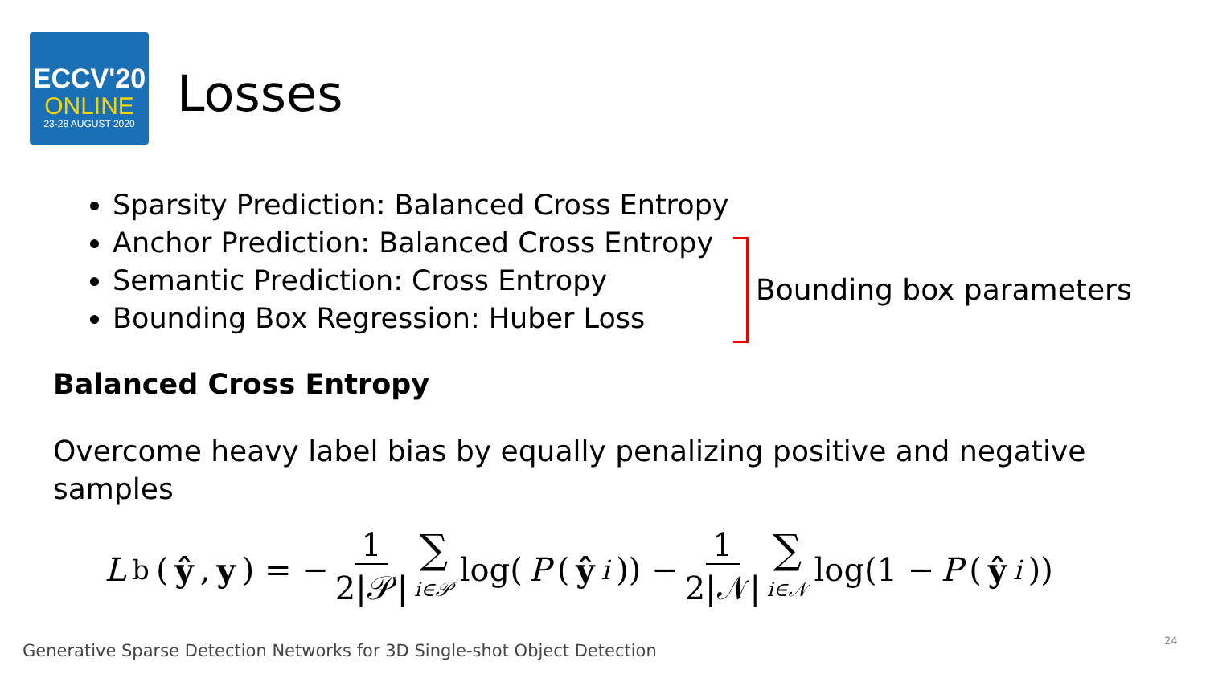ECCV'20
ONLINE
23-28 AUGUST 2020
Losses
Sparsity Prediction: Balanced Cross Entropy
Anchor Prediction: Balanced Cross Entropy
Semantic Prediction: Cross Entropy
Bounding Box Regression: Huber Loss
Bounding box parameters
Balanced Cross Entropy
Overcome heavy label bias by equally penalizing positive and negative samples
L<sub>b</sub>(ŷ, y) = − 1 2|𝒫| ∑ i∈𝒫 log(P (ŷ<sub>i</sub>)) − 1 2|𝒩| ∑ i∈𝒩 log(1 − P (ŷ<sub>i</sub>))
Generative Sparse Detection Networks for 3D Single-shot Object Detection
24